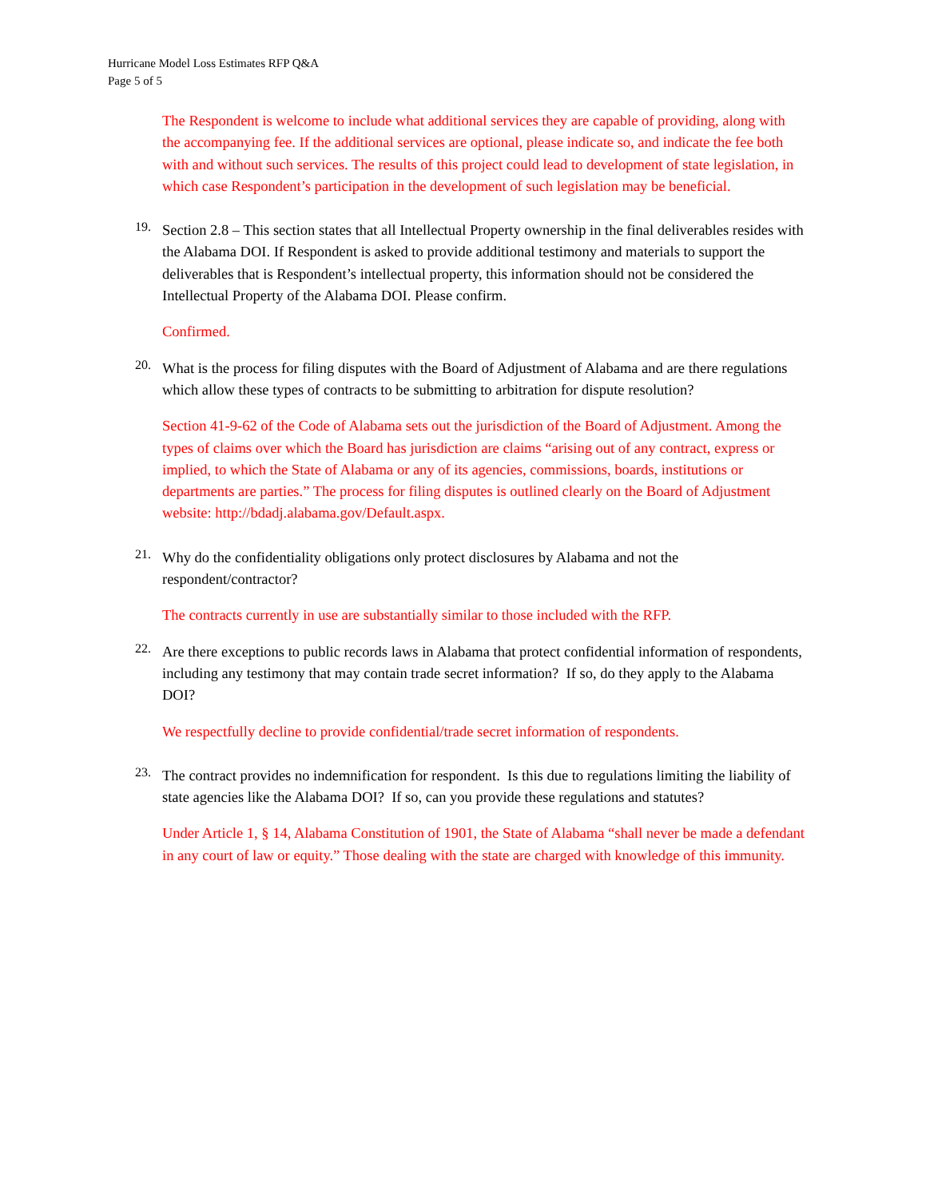Hurricane Model Loss Estimates RFP Q&A
Page 5 of 5
The Respondent is welcome to include what additional services they are capable of providing, along with the accompanying fee. If the additional services are optional, please indicate so, and indicate the fee both with and without such services. The results of this project could lead to development of state legislation, in which case Respondent’s participation in the development of such legislation may be beneficial.
19.
Section 2.8 – This section states that all Intellectual Property ownership in the final deliverables resides with the Alabama DOI. If Respondent is asked to provide additional testimony and materials to support the deliverables that is Respondent’s intellectual property, this information should not be considered the Intellectual Property of the Alabama DOI. Please confirm.
Confirmed.
20.
What is the process for filing disputes with the Board of Adjustment of Alabama and are there regulations which allow these types of contracts to be submitting to arbitration for dispute resolution?
Section 41-9-62 of the Code of Alabama sets out the jurisdiction of the Board of Adjustment. Among the types of claims over which the Board has jurisdiction are claims “arising out of any contract, express or implied, to which the State of Alabama or any of its agencies, commissions, boards, institutions or departments are parties.” The process for filing disputes is outlined clearly on the Board of Adjustment website: http://bdadj.alabama.gov/Default.aspx.
21.
Why do the confidentiality obligations only protect disclosures by Alabama and not the respondent/contractor?
The contracts currently in use are substantially similar to those included with the RFP.
22.
Are there exceptions to public records laws in Alabama that protect confidential information of respondents, including any testimony that may contain trade secret information? If so, do they apply to the Alabama DOI?
We respectfully decline to provide confidential/trade secret information of respondents.
23.
The contract provides no indemnification for respondent. Is this due to regulations limiting the liability of state agencies like the Alabama DOI? If so, can you provide these regulations and statutes?
Under Article 1, § 14, Alabama Constitution of 1901, the State of Alabama “shall never be made a defendant in any court of law or equity.” Those dealing with the state are charged with knowledge of this immunity.